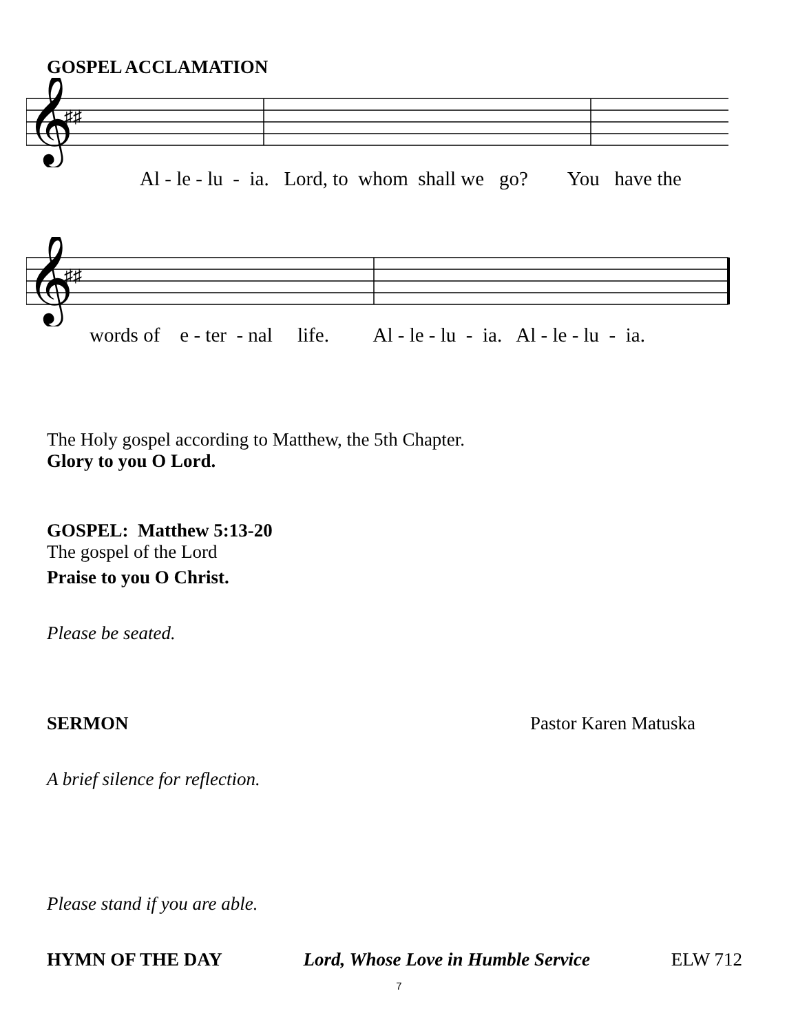GOSPEL ACCLAMATION
𝄞
♯♯
Al - le - lu - ia. Lord, to whom shall we go? You have the
𝄞
♯♯
words of e - ter - nal life. Al - le - lu - ia. Al - le - lu - ia.
The Holy gospel according to Matthew, the 5th Chapter.
Glory to you O Lord.
GOSPEL: Matthew 5:13-20
The gospel of the Lord
Praise to you O Christ.
Please be seated.
SERMON Pastor Karen Matuska
A brief silence for reflection.
Please stand if you are able.
HYMN OF THE DAY Lord, Whose Love in Humble Service ELW 712
7